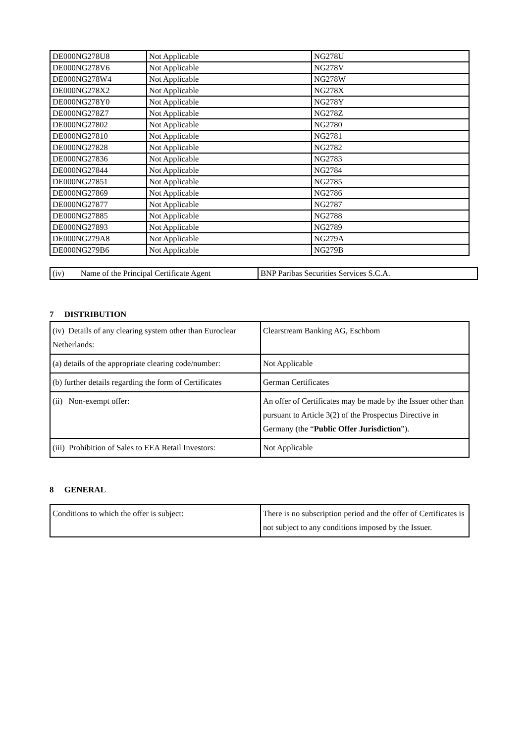| DE000NG278U8 | Not Applicable | NG278U |
| DE000NG278V6 | Not Applicable | NG278V |
| DE000NG278W4 | Not Applicable | NG278W |
| DE000NG278X2 | Not Applicable | NG278X |
| DE000NG278Y0 | Not Applicable | NG278Y |
| DE000NG278Z7 | Not Applicable | NG278Z |
| DE000NG27802 | Not Applicable | NG2780 |
| DE000NG27810 | Not Applicable | NG2781 |
| DE000NG27828 | Not Applicable | NG2782 |
| DE000NG27836 | Not Applicable | NG2783 |
| DE000NG27844 | Not Applicable | NG2784 |
| DE000NG27851 | Not Applicable | NG2785 |
| DE000NG27869 | Not Applicable | NG2786 |
| DE000NG27877 | Not Applicable | NG2787 |
| DE000NG27885 | Not Applicable | NG2788 |
| DE000NG27893 | Not Applicable | NG2789 |
| DE000NG279A8 | Not Applicable | NG279A |
| DE000NG279B6 | Not Applicable | NG279B |
| (iv) Name of the Principal Certificate Agent | BNP Paribas Securities Services S.C.A. |
7 DISTRIBUTION
| (iv) Details of any clearing system other than Euroclear Netherlands: | Clearstream Banking AG, Eschbom |
| (a) details of the appropriate clearing code/number: | Not Applicable |
| (b) further details regarding the form of Certificates | German Certificates |
| (ii) Non-exempt offer: | An offer of Certificates may be made by the Issuer other than pursuant to Article 3(2) of the Prospectus Directive in Germany (the “ Public Offer Jurisdiction ”). |
| (iii) Prohibition of Sales to EEA Retail Investors: | Not Applicable |
8 GENERAL
| Conditions to which the offer is subject: | There is no subscription period and the offer of Certificates is not subject to any conditions imposed by the Issuer. |